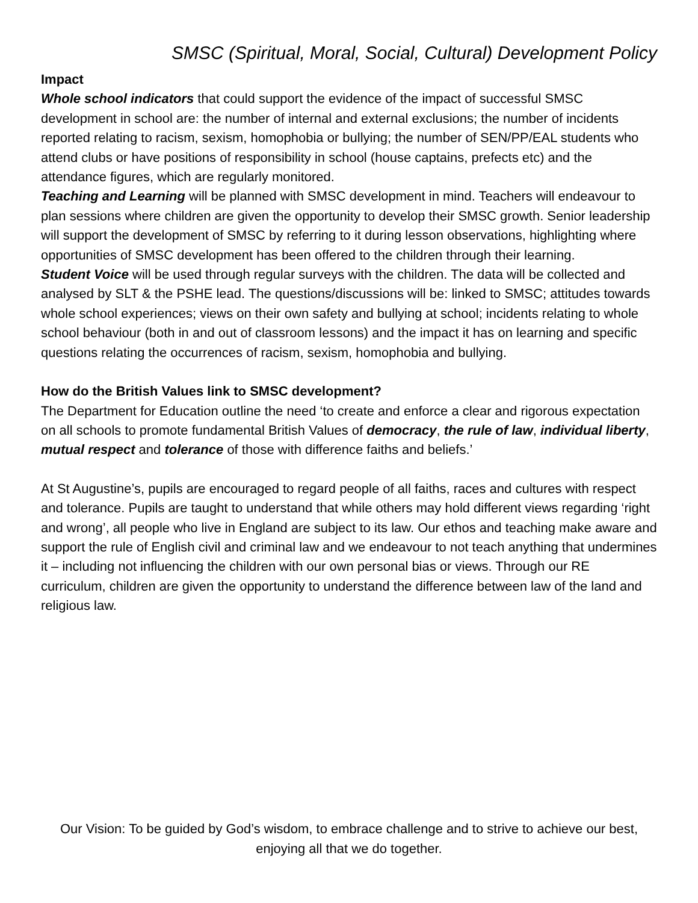SMSC (Spiritual, Moral, Social, Cultural) Development Policy
Impact
Whole school indicators that could support the evidence of the impact of successful SMSC development in school are: the number of internal and external exclusions; the number of incidents reported relating to racism, sexism, homophobia or bullying; the number of SEN/PP/EAL students who attend clubs or have positions of responsibility in school (house captains, prefects etc) and the attendance figures, which are regularly monitored.
Teaching and Learning will be planned with SMSC development in mind. Teachers will endeavour to plan sessions where children are given the opportunity to develop their SMSC growth. Senior leadership will support the development of SMSC by referring to it during lesson observations, highlighting where opportunities of SMSC development has been offered to the children through their learning.
Student Voice will be used through regular surveys with the children. The data will be collected and analysed by SLT & the PSHE lead. The questions/discussions will be: linked to SMSC; attitudes towards whole school experiences; views on their own safety and bullying at school; incidents relating to whole school behaviour (both in and out of classroom lessons) and the impact it has on learning and specific questions relating the occurrences of racism, sexism, homophobia and bullying.
How do the British Values link to SMSC development?
The Department for Education outline the need ‘to create and enforce a clear and rigorous expectation on all schools to promote fundamental British Values of democracy, the rule of law, individual liberty, mutual respect and tolerance of those with difference faiths and beliefs.’
At St Augustine’s, pupils are encouraged to regard people of all faiths, races and cultures with respect and tolerance. Pupils are taught to understand that while others may hold different views regarding ‘right and wrong’, all people who live in England are subject to its law. Our ethos and teaching make aware and support the rule of English civil and criminal law and we endeavour to not teach anything that undermines it – including not influencing the children with our own personal bias or views. Through our RE curriculum, children are given the opportunity to understand the difference between law of the land and religious law.
Our Vision: To be guided by God’s wisdom, to embrace challenge and to strive to achieve our best, enjoying all that we do together.